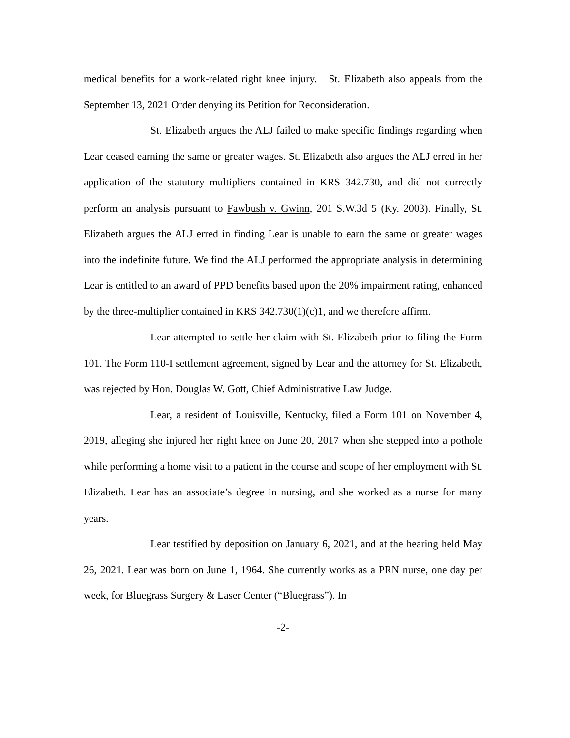medical benefits for a work-related right knee injury. St. Elizabeth also appeals from the September 13, 2021 Order denying its Petition for Reconsideration.
St. Elizabeth argues the ALJ failed to make specific findings regarding when Lear ceased earning the same or greater wages. St. Elizabeth also argues the ALJ erred in her application of the statutory multipliers contained in KRS 342.730, and did not correctly perform an analysis pursuant to Fawbush v. Gwinn, 201 S.W.3d 5 (Ky. 2003). Finally, St. Elizabeth argues the ALJ erred in finding Lear is unable to earn the same or greater wages into the indefinite future. We find the ALJ performed the appropriate analysis in determining Lear is entitled to an award of PPD benefits based upon the 20% impairment rating, enhanced by the three-multiplier contained in KRS 342.730(1)(c)1, and we therefore affirm.
Lear attempted to settle her claim with St. Elizabeth prior to filing the Form 101. The Form 110-I settlement agreement, signed by Lear and the attorney for St. Elizabeth, was rejected by Hon. Douglas W. Gott, Chief Administrative Law Judge.
Lear, a resident of Louisville, Kentucky, filed a Form 101 on November 4, 2019, alleging she injured her right knee on June 20, 2017 when she stepped into a pothole while performing a home visit to a patient in the course and scope of her employment with St. Elizabeth. Lear has an associate’s degree in nursing, and she worked as a nurse for many years.
Lear testified by deposition on January 6, 2021, and at the hearing held May 26, 2021. Lear was born on June 1, 1964. She currently works as a PRN nurse, one day per week, for Bluegrass Surgery & Laser Center (“Bluegrass”). In
-2-